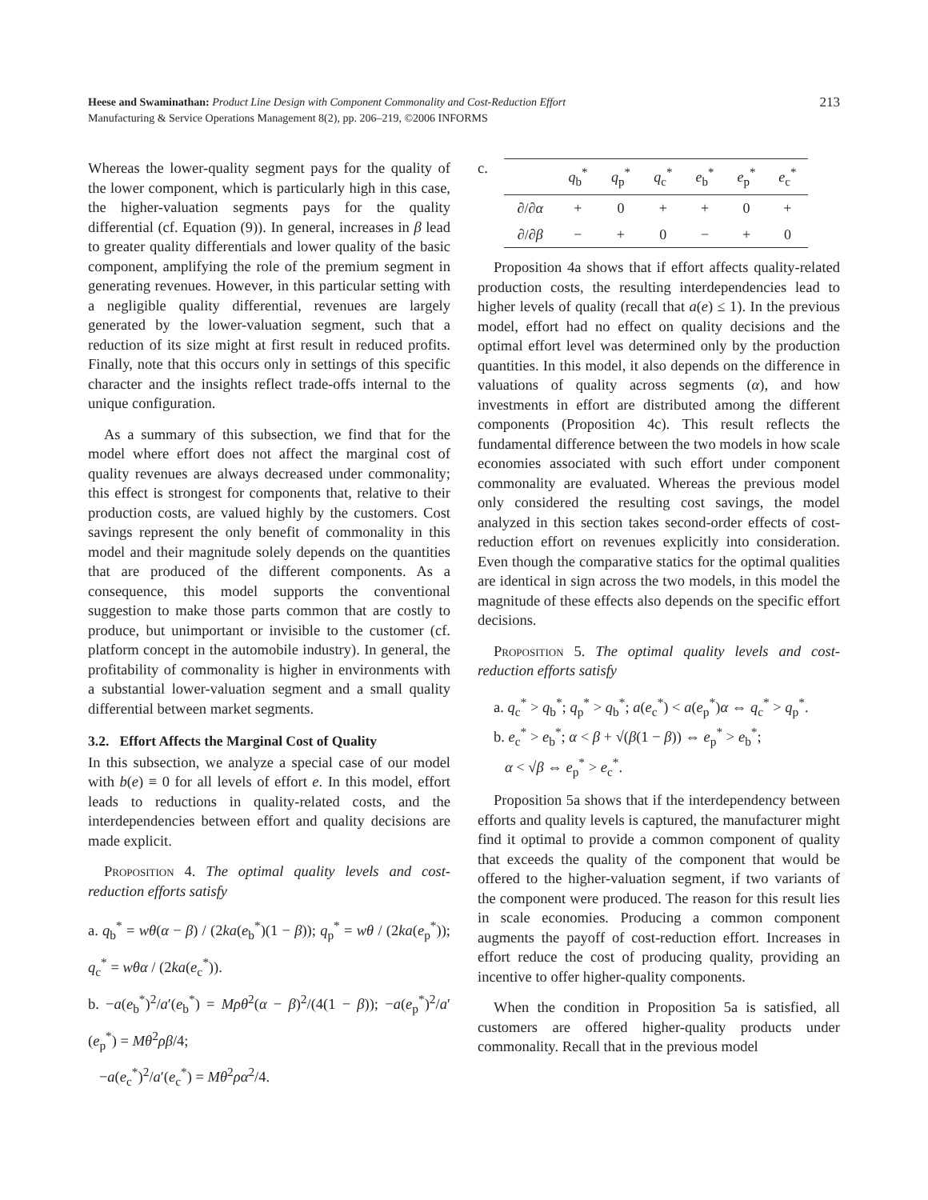Heese and Swaminathan: Product Line Design with Component Commonality and Cost-Reduction Effort
Manufacturing & Service Operations Management 8(2), pp. 206–219, ©2006 INFORMS
213
Whereas the lower-quality segment pays for the quality of the lower component, which is particularly high in this case, the higher-valuation segments pays for the quality differential (cf. Equation (9)). In general, increases in β lead to greater quality differentials and lower quality of the basic component, amplifying the role of the premium segment in generating revenues. However, in this particular setting with a negligible quality differential, revenues are largely generated by the lower-valuation segment, such that a reduction of its size might at first result in reduced profits. Finally, note that this occurs only in settings of this specific character and the insights reflect trade-offs internal to the unique configuration.
As a summary of this subsection, we find that for the model where effort does not affect the marginal cost of quality revenues are always decreased under commonality; this effect is strongest for components that, relative to their production costs, are valued highly by the customers. Cost savings represent the only benefit of commonality in this model and their magnitude solely depends on the quantities that are produced of the different components. As a consequence, this model supports the conventional suggestion to make those parts common that are costly to produce, but unimportant or invisible to the customer (cf. platform concept in the automobile industry). In general, the profitability of commonality is higher in environments with a substantial lower-valuation segment and a small quality differential between market segments.
3.2. Effort Affects the Marginal Cost of Quality
In this subsection, we analyze a special case of our model with b(e) ≡ 0 for all levels of effort e. In this model, effort leads to reductions in quality-related costs, and the interdependencies between effort and quality decisions are made explicit.
Proposition 4. The optimal quality levels and cost-reduction efforts satisfy
a. q<sub>b</sub><sup>*</sup> = wθ(α − β) / (2ka(e<sub>b</sub><sup>*</sup>)(1 − β)); q<sub>p</sub><sup>*</sup> = wθ / (2ka(e<sub>p</sub><sup>*</sup>)); q<sub>c</sub><sup>*</sup> = wθα / (2ka(e<sub>c</sub><sup>*</sup>)).
b. −a(e<sub>b</sub><sup>*</sup>)<sup>2</sup>/a′(e<sub>b</sub><sup>*</sup>) = Mρθ<sup>2</sup>(α − β)<sup>2</sup>/(4(1 − β)); −a(e<sub>p</sub><sup>*</sup>)<sup>2</sup>/a′(e<sub>p</sub><sup>*</sup>) = Mθ<sup>2</sup>ρβ/4;
−a(e<sub>c</sub><sup>*</sup>)<sup>2</sup>/a′(e<sub>c</sub><sup>*</sup>) = Mθ<sup>2</sup>ρα<sup>2</sup>/4.
c.
| | q<sub>b</sub><sup>*</sup> | q<sub>p</sub><sup>*</sup> | q<sub>c</sub><sup>*</sup> | e<sub>b</sub><sup>*</sup> | e<sub>p</sub><sup>*</sup> | e<sub>c</sub><sup>*</sup> |
| --- | --- | --- | --- | --- | --- | --- |
| ∂/∂ α | + | 0 | + | + | 0 | + |
| ∂/∂ β | − | + | 0 | − | + | 0 |
Proposition 4a shows that if effort affects quality-related production costs, the resulting interdependencies lead to higher levels of quality (recall that a(e) ≤ 1). In the previous model, effort had no effect on quality decisions and the optimal effort level was determined only by the production quantities. In this model, it also depends on the difference in valuations of quality across segments (α), and how investments in effort are distributed among the different components (Proposition 4c). This result reflects the fundamental difference between the two models in how scale economies associated with such effort under component commonality are evaluated. Whereas the previous model only considered the resulting cost savings, the model analyzed in this section takes second-order effects of cost-reduction effort on revenues explicitly into consideration. Even though the comparative statics for the optimal qualities are identical in sign across the two models, in this model the magnitude of these effects also depends on the specific effort decisions.
Proposition 5. The optimal quality levels and cost-reduction efforts satisfy
a. q<sub>c</sub><sup>*</sup> > q<sub>b</sub><sup>*</sup>; q<sub>p</sub><sup>*</sup> > q<sub>b</sub><sup>*</sup>; a(e<sub>c</sub><sup>*</sup>) < a(e<sub>p</sub><sup>*</sup>)α ⇔ q<sub>c</sub><sup>*</sup> > q<sub>p</sub><sup>*</sup>.
b. e<sub>c</sub><sup>*</sup> > e<sub>b</sub><sup>*</sup>; α < β + √(β(1 − β)) ⇔ e<sub>p</sub><sup>*</sup> > e<sub>b</sub><sup>*</sup>;
α < √β ⇔ e<sub>p</sub><sup>*</sup> > e<sub>c</sub><sup>*</sup>.
Proposition 5a shows that if the interdependency between efforts and quality levels is captured, the manufacturer might find it optimal to provide a common component of quality that exceeds the quality of the component that would be offered to the higher-valuation segment, if two variants of the component were produced. The reason for this result lies in scale economies. Producing a common component augments the payoff of cost-reduction effort. Increases in effort reduce the cost of producing quality, providing an incentive to offer higher-quality components.
When the condition in Proposition 5a is satisfied, all customers are offered higher-quality products under commonality. Recall that in the previous model